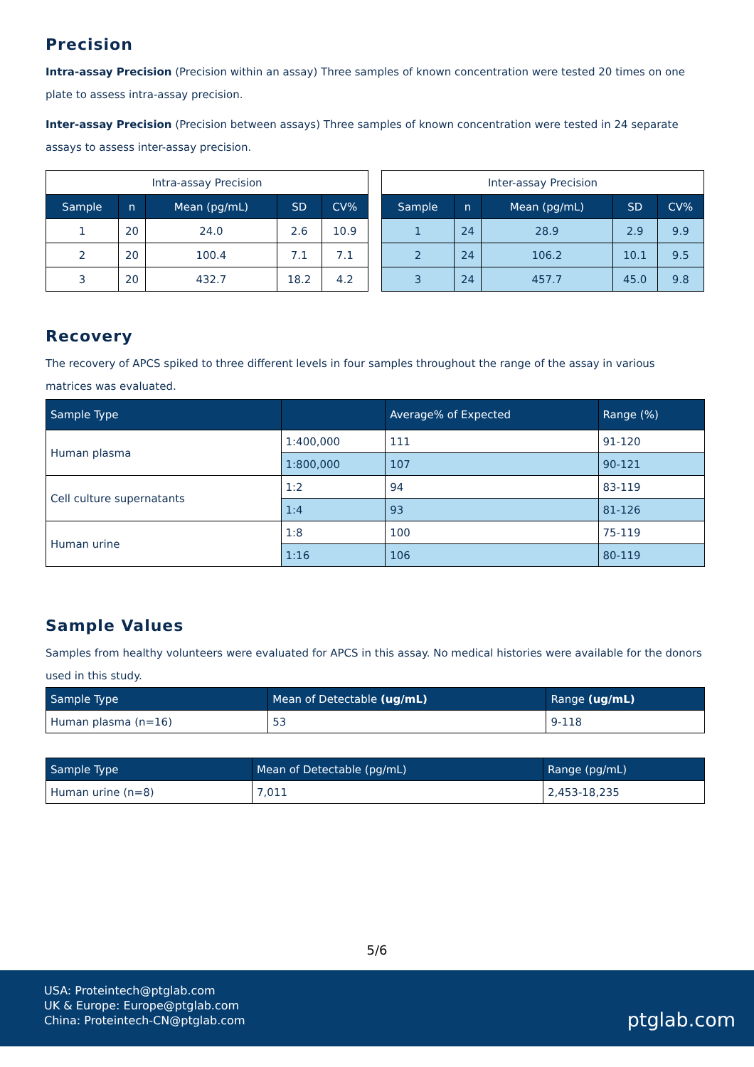Precision
Intra-assay Precision (Precision within an assay) Three samples of known concentration were tested 20 times on one plate to assess intra-assay precision.
Inter-assay Precision (Precision between assays) Three samples of known concentration were tested in 24 separate assays to assess inter-assay precision.
| Intra-assay Precision | | | | |
| Sample | n | Mean (pg/mL) | SD | CV% |
| 1 | 20 | 24.0 | 2.6 | 10.9 |
| 2 | 20 | 100.4 | 7.1 | 7.1 |
| 3 | 20 | 432.7 | 18.2 | 4.2 |
| Inter-assay Precision | | | | |
| Sample | n | Mean (pg/mL) | SD | CV% |
| 1 | 24 | 28.9 | 2.9 | 9.9 |
| 2 | 24 | 106.2 | 10.1 | 9.5 |
| 3 | 24 | 457.7 | 45.0 | 9.8 |
Recovery
The recovery of APCS spiked to three different levels in four samples throughout the range of the assay in various matrices was evaluated.
| Sample Type | | Average% of Expected | Range (%) |
| --- | --- | --- | --- |
| Human plasma | 1:400,000 | 111 | 91-120 |
| | 1:800,000 | 107 | 90-121 |
| Cell culture supernatants | 1:2 | 94 | 83-119 |
| | 1:4 | 93 | 81-126 |
| Human urine | 1:8 | 100 | 75-119 |
| | 1:16 | 106 | 80-119 |
Sample Values
Samples from healthy volunteers were evaluated for APCS in this assay. No medical histories were available for the donors used in this study.
| Sample Type | Mean of Detectable (ug/mL) | Range (ug/mL) |
| --- | --- | --- |
| Human plasma (n=16) | 53 | 9-118 |
| Sample Type | Mean of Detectable (pg/mL) | Range (pg/mL) |
| --- | --- | --- |
| Human urine (n=8) | 7,011 | 2,453-18,235 |
5/6
USA: Proteintech@ptglab.com
UK & Europe: Europe@ptglab.com
China: Proteintech-CN@ptglab.com
ptglab.com